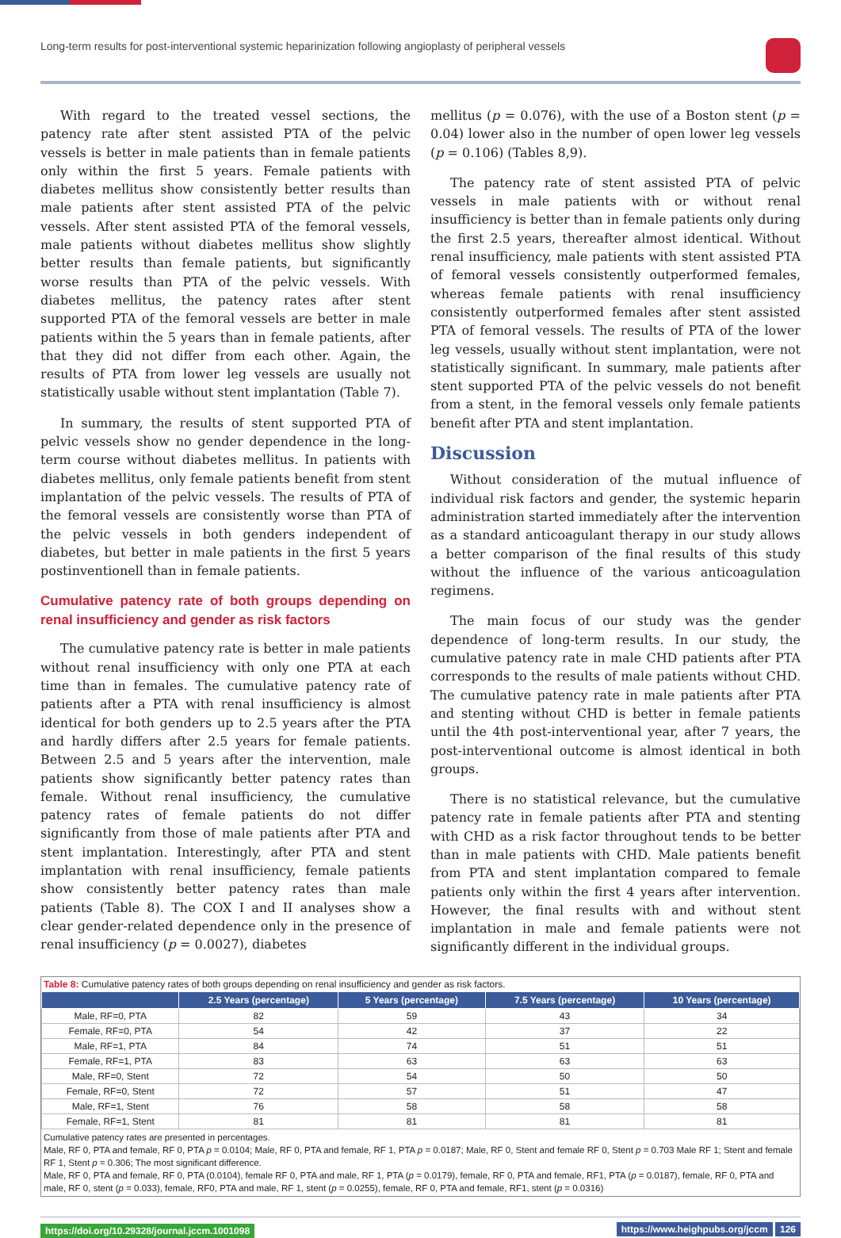Long-term results for post-interventional systemic heparinization following angioplasty of peripheral vessels
With regard to the treated vessel sections, the patency rate after stent assisted PTA of the pelvic vessels is better in male patients than in female patients only within the first 5 years. Female patients with diabetes mellitus show consistently better results than male patients after stent assisted PTA of the pelvic vessels. After stent assisted PTA of the femoral vessels, male patients without diabetes mellitus show slightly better results than female patients, but significantly worse results than PTA of the pelvic vessels. With diabetes mellitus, the patency rates after stent supported PTA of the femoral vessels are better in male patients within the 5 years than in female patients, after that they did not differ from each other. Again, the results of PTA from lower leg vessels are usually not statistically usable without stent implantation (Table 7).
In summary, the results of stent supported PTA of pelvic vessels show no gender dependence in the long-term course without diabetes mellitus. In patients with diabetes mellitus, only female patients benefit from stent implantation of the pelvic vessels. The results of PTA of the femoral vessels are consistently worse than PTA of the pelvic vessels in both genders independent of diabetes, but better in male patients in the first 5 years postinventionell than in female patients.
Cumulative patency rate of both groups depending on renal insufficiency and gender as risk factors
The cumulative patency rate is better in male patients without renal insufficiency with only one PTA at each time than in females. The cumulative patency rate of patients after a PTA with renal insufficiency is almost identical for both genders up to 2.5 years after the PTA and hardly differs after 2.5 years for female patients. Between 2.5 and 5 years after the intervention, male patients show significantly better patency rates than female. Without renal insufficiency, the cumulative patency rates of female patients do not differ significantly from those of male patients after PTA and stent implantation. Interestingly, after PTA and stent implantation with renal insufficiency, female patients show consistently better patency rates than male patients (Table 8). The COX I and II analyses show a clear gender-related dependence only in the presence of renal insufficiency (p = 0.0027), diabetes
mellitus (p = 0.076), with the use of a Boston stent (p = 0.04) lower also in the number of open lower leg vessels (p = 0.106) (Tables 8,9).
The patency rate of stent assisted PTA of pelvic vessels in male patients with or without renal insufficiency is better than in female patients only during the first 2.5 years, thereafter almost identical. Without renal insufficiency, male patients with stent assisted PTA of femoral vessels consistently outperformed females, whereas female patients with renal insufficiency consistently outperformed females after stent assisted PTA of femoral vessels. The results of PTA of the lower leg vessels, usually without stent implantation, were not statistically significant. In summary, male patients after stent supported PTA of the pelvic vessels do not benefit from a stent, in the femoral vessels only female patients benefit after PTA and stent implantation.
Discussion
Without consideration of the mutual influence of individual risk factors and gender, the systemic heparin administration started immediately after the intervention as a standard anticoagulant therapy in our study allows a better comparison of the final results of this study without the influence of the various anticoagulation regimens.
The main focus of our study was the gender dependence of long-term results. In our study, the cumulative patency rate in male CHD patients after PTA corresponds to the results of male patients without CHD. The cumulative patency rate in male patients after PTA and stenting without CHD is better in female patients until the 4th post-interventional year, after 7 years, the post-interventional outcome is almost identical in both groups.
There is no statistical relevance, but the cumulative patency rate in female patients after PTA and stenting with CHD as a risk factor throughout tends to be better than in male patients with CHD. Male patients benefit from PTA and stent implantation compared to female patients only within the first 4 years after intervention. However, the final results with and without stent implantation in male and female patients were not significantly different in the individual groups.
Table 8: Cumulative patency rates of both groups depending on renal insufficiency and gender as risk factors.
| | 2.5 Years (percentage) | 5 Years (percentage) | 7.5 Years (percentage) | 10 Years (percentage) |
| --- | --- | --- | --- | --- |
| Male, RF=0, PTA | 82 | 59 | 43 | 34 |
| Female, RF=0, PTA | 54 | 42 | 37 | 22 |
| Male, RF=1, PTA | 84 | 74 | 51 | 51 |
| Female, RF=1, PTA | 83 | 63 | 63 | 63 |
| Male, RF=0, Stent | 72 | 54 | 50 | 50 |
| Female, RF=0, Stent | 72 | 57 | 51 | 47 |
| Male, RF=1, Stent | 76 | 58 | 58 | 58 |
| Female, RF=1, Stent | 81 | 81 | 81 | 81 |
Cumulative patency rates are presented in percentages.
Male, RF 0, PTA and female, RF 0, PTA p = 0.0104; Male, RF 0, PTA and female, RF 1, PTA p = 0.0187; Male, RF 0, Stent and female RF 0, Stent p = 0.703 Male RF 1; Stent and female RF 1, Stent p = 0.306; The most significant difference.
Male, RF 0, PTA and female, RF 0, PTA (0.0104), female RF 0, PTA and male, RF 1, PTA (p = 0.0179), female, RF 0, PTA and female, RF1, PTA (p = 0.0187), female, RF 0, PTA and male, RF 0, stent (p = 0.033), female, RF0, PTA and male, RF 1, stent (p = 0.0255), female, RF 0, PTA and female, RF1, stent (p = 0.0316)
https://doi.org/10.29328/journal.jccm.1001098 https://www.heighpubs.org/jccm 126